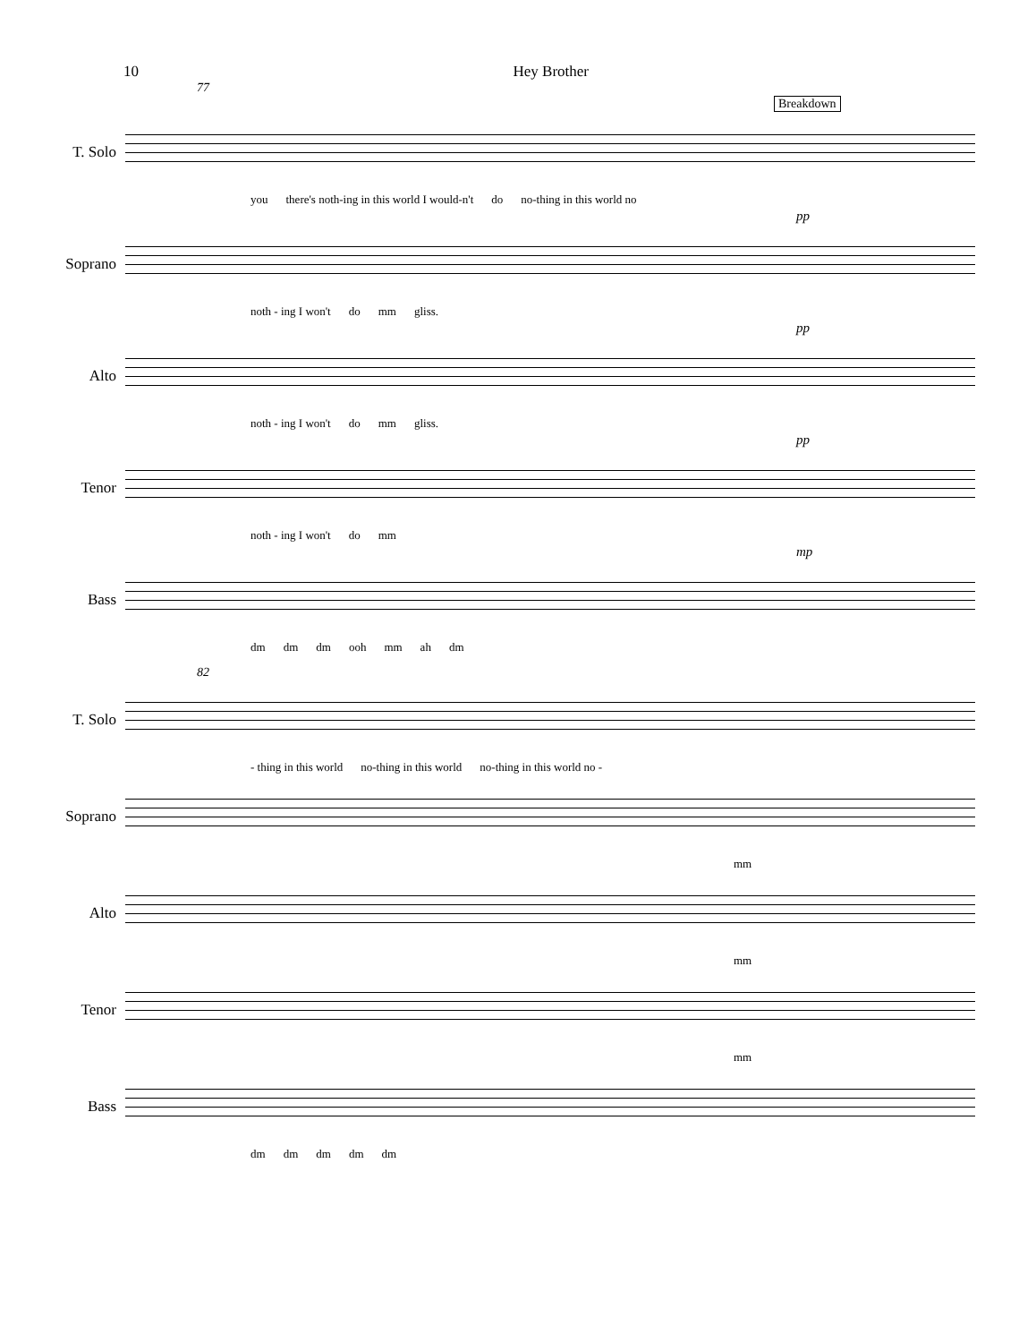10 Hey Brother
77
Breakdown
T. Solo
you there's noth-ing in this world I would-n't do no-thing in this world no
pp
Soprano
noth - ing I won't do mm gliss.
pp
Alto
noth - ing I won't do mm gliss.
pp
Tenor
noth - ing I won't do mm
mp
Bass
dm dm dm ooh mm ah dm
82
T. Solo
- thing in this world no-thing in this world no-thing in this world no -
Soprano
mm
Alto
mm
Tenor
mm
Bass
dm dm dm dm dm